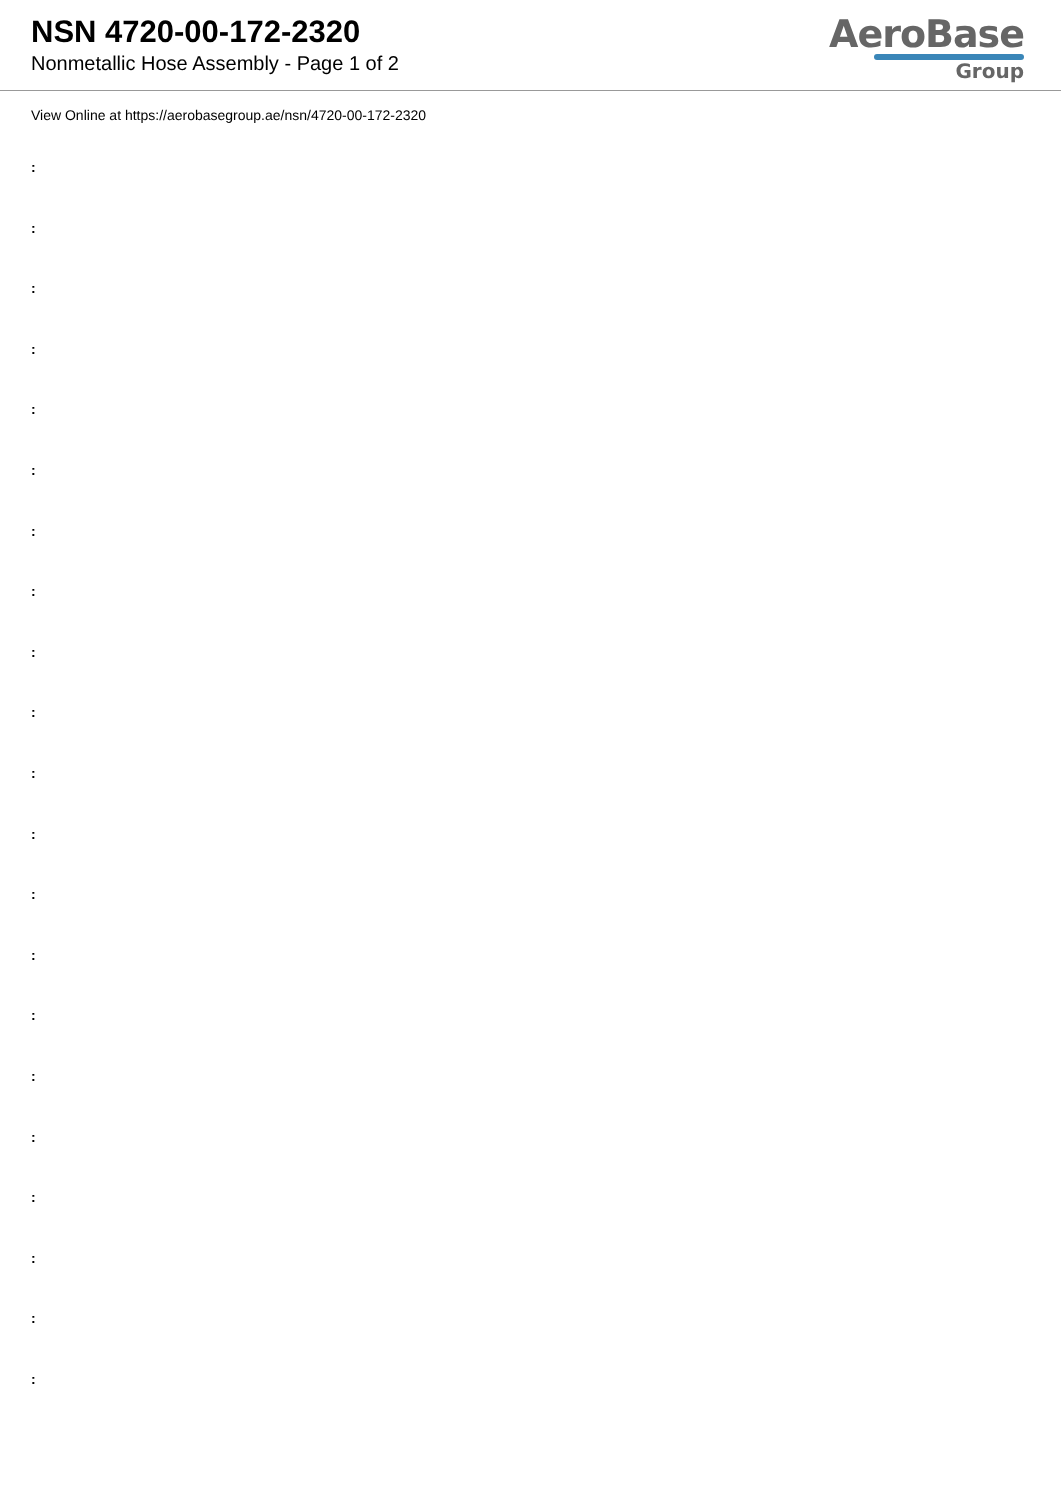NSN 4720-00-172-2320
Nonmetallic Hose Assembly - Page 1 of 2
AeroBase
Group
View Online at https://aerobasegroup.ae/nsn/4720-00-172-2320
:
:
:
:
:
:
:
:
:
:
:
:
:
:
:
:
:
:
:
:
: